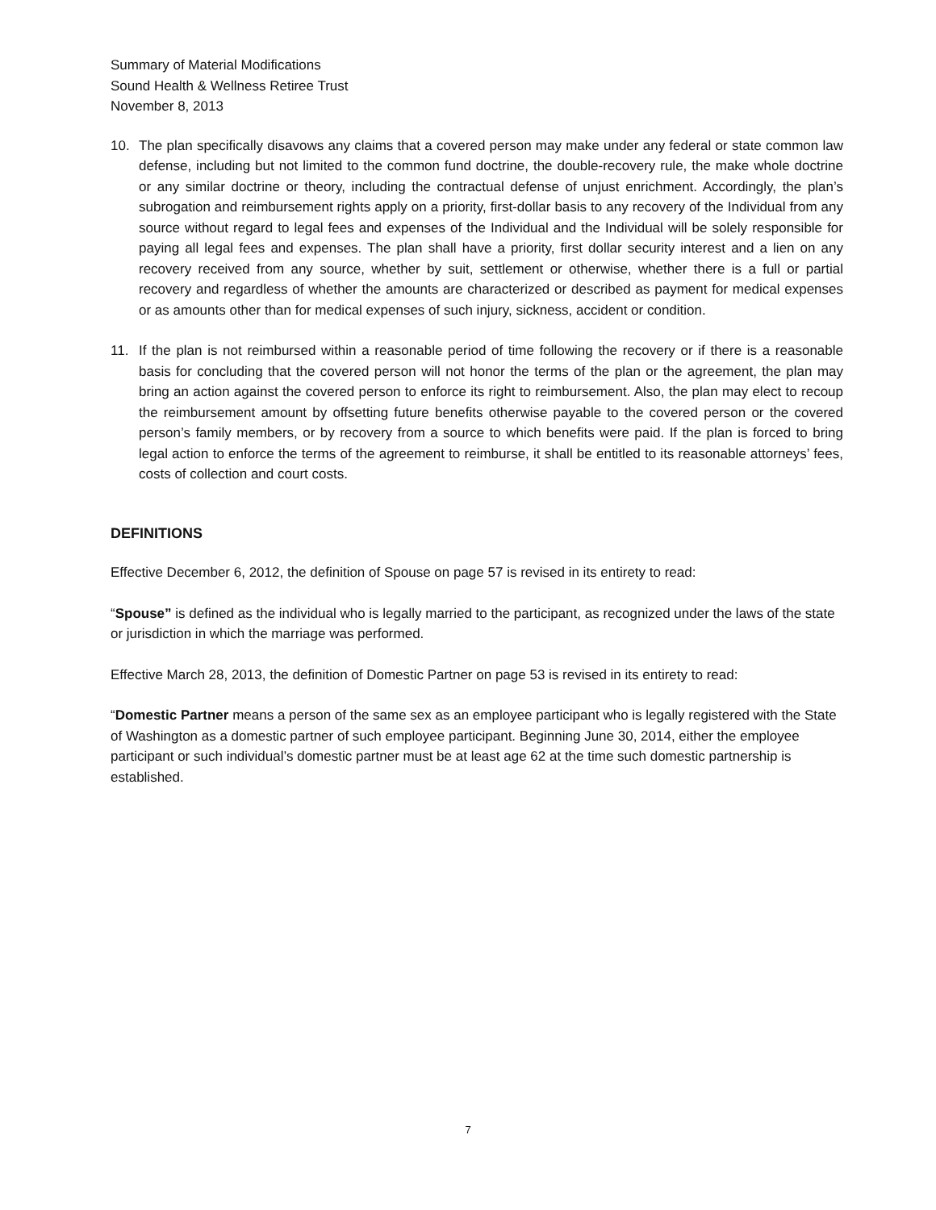Summary of Material Modifications
Sound Health & Wellness Retiree Trust
November 8, 2013
10. The plan specifically disavows any claims that a covered person may make under any federal or state common law defense, including but not limited to the common fund doctrine, the double-recovery rule, the make whole doctrine or any similar doctrine or theory, including the contractual defense of unjust enrichment. Accordingly, the plan’s subrogation and reimbursement rights apply on a priority, first-dollar basis to any recovery of the Individual from any source without regard to legal fees and expenses of the Individual and the Individual will be solely responsible for paying all legal fees and expenses. The plan shall have a priority, first dollar security interest and a lien on any recovery received from any source, whether by suit, settlement or otherwise, whether there is a full or partial recovery and regardless of whether the amounts are characterized or described as payment for medical expenses or as amounts other than for medical expenses of such injury, sickness, accident or condition.
11. If the plan is not reimbursed within a reasonable period of time following the recovery or if there is a reasonable basis for concluding that the covered person will not honor the terms of the plan or the agreement, the plan may bring an action against the covered person to enforce its right to reimbursement. Also, the plan may elect to recoup the reimbursement amount by offsetting future benefits otherwise payable to the covered person or the covered person’s family members, or by recovery from a source to which benefits were paid. If the plan is forced to bring legal action to enforce the terms of the agreement to reimburse, it shall be entitled to its reasonable attorneys’ fees, costs of collection and court costs.
DEFINITIONS
Effective December 6, 2012, the definition of Spouse on page 57 is revised in its entirety to read:
“Spouse” is defined as the individual who is legally married to the participant, as recognized under the laws of the state or jurisdiction in which the marriage was performed.
Effective March 28, 2013, the definition of Domestic Partner on page 53 is revised in its entirety to read:
“Domestic Partner means a person of the same sex as an employee participant who is legally registered with the State of Washington as a domestic partner of such employee participant. Beginning June 30, 2014, either the employee participant or such individual’s domestic partner must be at least age 62 at the time such domestic partnership is established.
7